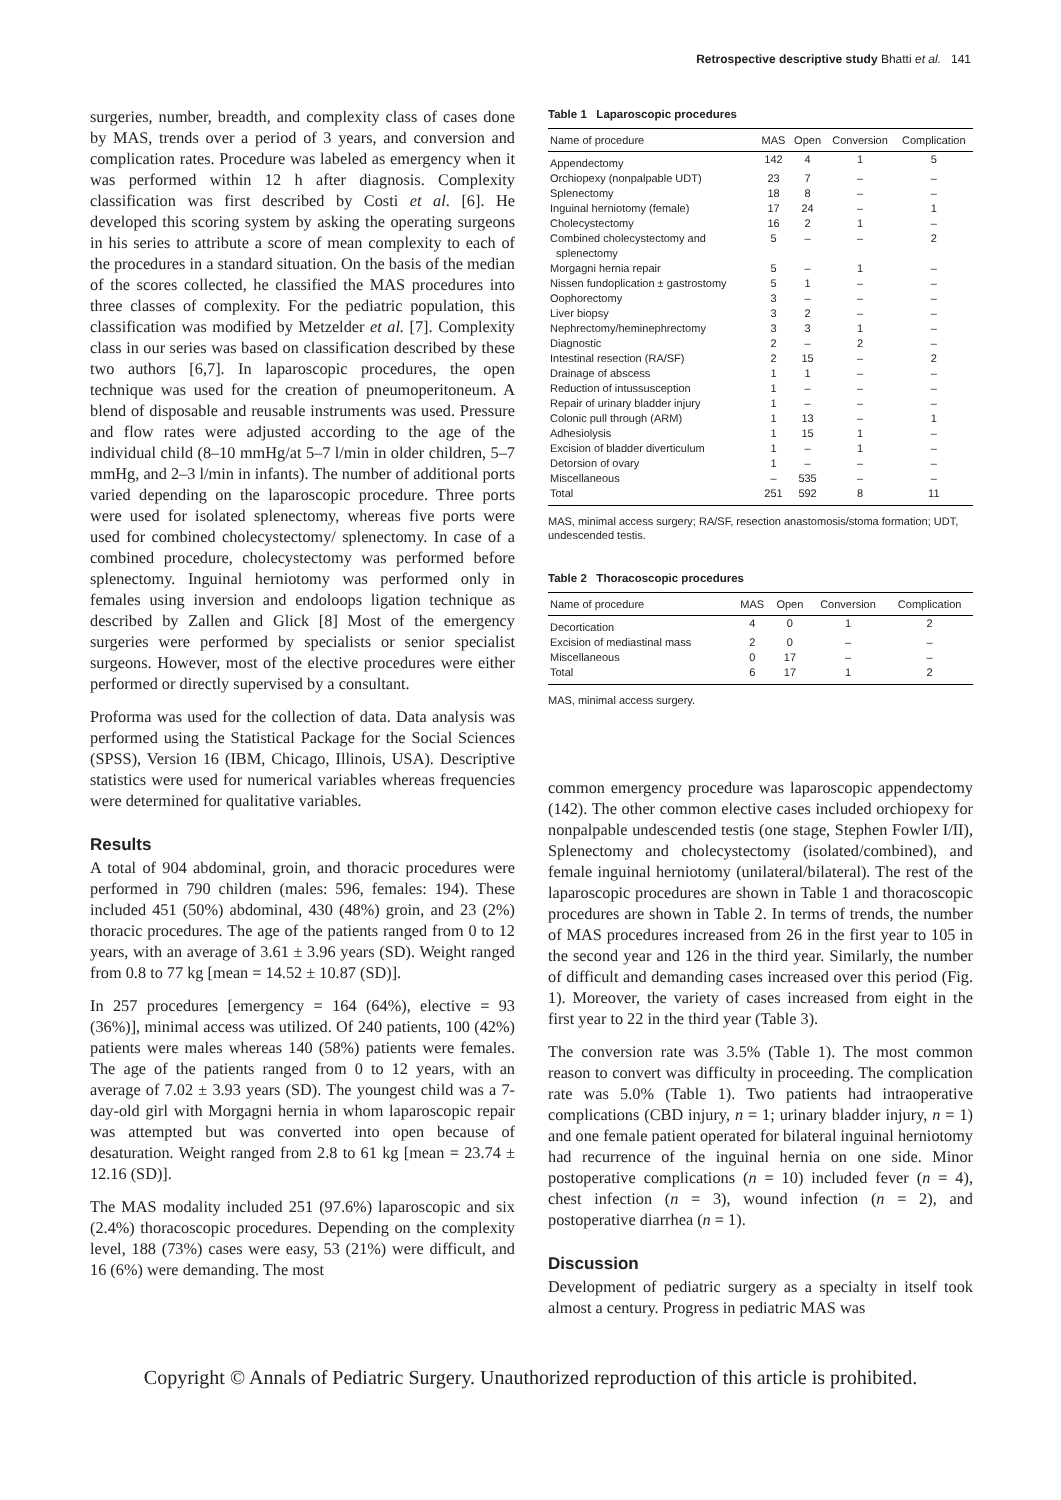Retrospective descriptive study Bhatti et al. 141
surgeries, number, breadth, and complexity class of cases done by MAS, trends over a period of 3 years, and conversion and complication rates. Procedure was labeled as emergency when it was performed within 12 h after diagnosis. Complexity classification was first described by Costi et al. [6]. He developed this scoring system by asking the operating surgeons in his series to attribute a score of mean complexity to each of the procedures in a standard situation. On the basis of the median of the scores collected, he classified the MAS procedures into three classes of complexity. For the pediatric population, this classification was modified by Metzelder et al. [7]. Complexity class in our series was based on classification described by these two authors [6,7]. In laparoscopic procedures, the open technique was used for the creation of pneumoperitoneum. A blend of disposable and reusable instruments was used. Pressure and flow rates were adjusted according to the age of the individual child (8–10 mmHg/at 5–7 l/min in older children, 5–7 mmHg, and 2–3 l/min in infants). The number of additional ports varied depending on the laparoscopic procedure. Three ports were used for isolated splenectomy, whereas five ports were used for combined cholecystectomy/ splenectomy. In case of a combined procedure, cholecystectomy was performed before splenectomy. Inguinal herniotomy was performed only in females using inversion and endoloops ligation technique as described by Zallen and Glick [8] Most of the emergency surgeries were performed by specialists or senior specialist surgeons. However, most of the elective procedures were either performed or directly supervised by a consultant.
Proforma was used for the collection of data. Data analysis was performed using the Statistical Package for the Social Sciences (SPSS), Version 16 (IBM, Chicago, Illinois, USA). Descriptive statistics were used for numerical variables whereas frequencies were determined for qualitative variables.
Results
A total of 904 abdominal, groin, and thoracic procedures were performed in 790 children (males: 596, females: 194). These included 451 (50%) abdominal, 430 (48%) groin, and 23 (2%) thoracic procedures. The age of the patients ranged from 0 to 12 years, with an average of 3.61 ± 3.96 years (SD). Weight ranged from 0.8 to 77 kg [mean = 14.52 ± 10.87 (SD)].
In 257 procedures [emergency = 164 (64%), elective = 93 (36%)], minimal access was utilized. Of 240 patients, 100 (42%) patients were males whereas 140 (58%) patients were females. The age of the patients ranged from 0 to 12 years, with an average of 7.02 ± 3.93 years (SD). The youngest child was a 7-day-old girl with Morgagni hernia in whom laparoscopic repair was attempted but was converted into open because of desaturation. Weight ranged from 2.8 to 61 kg [mean = 23.74 ± 12.16 (SD)].
The MAS modality included 251 (97.6%) laparoscopic and six (2.4%) thoracoscopic procedures. Depending on the complexity level, 188 (73%) cases were easy, 53 (21%) were difficult, and 16 (6%) were demanding. The most
Table 1 Laparoscopic procedures
| Name of procedure | MAS | Open | Conversion | Complication |
| --- | --- | --- | --- | --- |
| Appendectomy | 142 | 4 | 1 | 5 |
| Orchiopexy (nonpalpable UDT) | 23 | 7 | – | – |
| Splenectomy | 18 | 8 | – | – |
| Inguinal herniotomy (female) | 17 | 24 | – | 1 |
| Cholecystectomy | 16 | 2 | 1 | – |
| Combined cholecystectomy and splenectomy | 5 | – | – | 2 |
| Morgagni hernia repair | 5 | – | 1 | – |
| Nissen fundoplication ± gastrostomy | 5 | 1 | – | – |
| Oophorectomy | 3 | – | – | – |
| Liver biopsy | 3 | 2 | – | – |
| Nephrectomy/heminephrectomy | 3 | 3 | 1 | – |
| Diagnostic | 2 | – | 2 | – |
| Intestinal resection (RA/SF) | 2 | 15 | – | 2 |
| Drainage of abscess | 1 | 1 | – | – |
| Reduction of intussusception | 1 | – | – | – |
| Repair of urinary bladder injury | 1 | – | – | – |
| Colonic pull through (ARM) | 1 | 13 | – | 1 |
| Adhesiolysis | 1 | 15 | 1 | – |
| Excision of bladder diverticulum | 1 | – | 1 | – |
| Detorsion of ovary | 1 | – | – | – |
| Miscellaneous | – | 535 | – | – |
| Total | 251 | 592 | 8 | 11 |
MAS, minimal access surgery; RA/SF, resection anastomosis/stoma formation; UDT, undescended testis.
Table 2 Thoracoscopic procedures
| Name of procedure | MAS | Open | Conversion | Complication |
| --- | --- | --- | --- | --- |
| Decortication | 4 | 0 | 1 | 2 |
| Excision of mediastinal mass | 2 | 0 | – | – |
| Miscellaneous | 0 | 17 | – | – |
| Total | 6 | 17 | 1 | 2 |
MAS, minimal access surgery.
common emergency procedure was laparoscopic appendectomy (142). The other common elective cases included orchiopexy for nonpalpable undescended testis (one stage, Stephen Fowler I/II), Splenectomy and cholecystectomy (isolated/combined), and female inguinal herniotomy (unilateral/bilateral). The rest of the laparoscopic procedures are shown in Table 1 and thoracoscopic procedures are shown in Table 2. In terms of trends, the number of MAS procedures increased from 26 in the first year to 105 in the second year and 126 in the third year. Similarly, the number of difficult and demanding cases increased over this period (Fig. 1). Moreover, the variety of cases increased from eight in the first year to 22 in the third year (Table 3).
The conversion rate was 3.5% (Table 1). The most common reason to convert was difficulty in proceeding. The complication rate was 5.0% (Table 1). Two patients had intraoperative complications (CBD injury, n = 1; urinary bladder injury, n = 1) and one female patient operated for bilateral inguinal herniotomy had recurrence of the inguinal hernia on one side. Minor postoperative complications (n = 10) included fever (n = 4), chest infection (n = 3), wound infection (n = 2), and postoperative diarrhea (n = 1).
Discussion
Development of pediatric surgery as a specialty in itself took almost a century. Progress in pediatric MAS was
Copyright © Annals of Pediatric Surgery. Unauthorized reproduction of this article is prohibited.